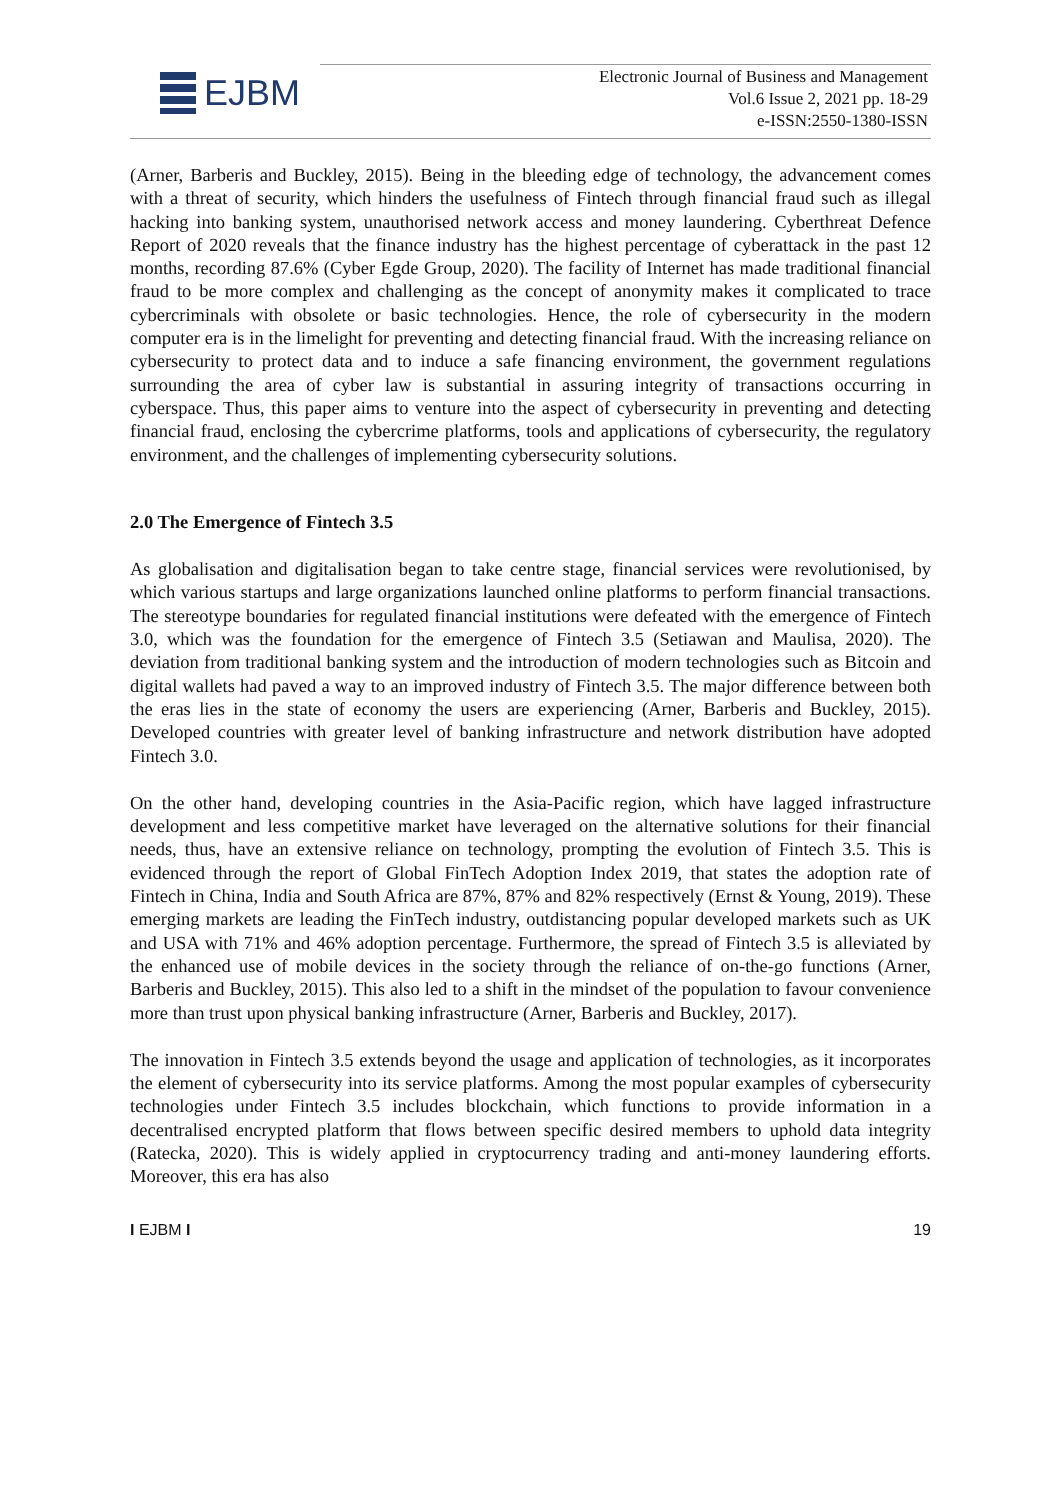EJBM
Electronic Journal of Business and Management
Vol.6 Issue 2, 2021 pp. 18-29
e-ISSN:2550-1380-ISSN
(Arner, Barberis and Buckley, 2015). Being in the bleeding edge of technology, the advancement comes with a threat of security, which hinders the usefulness of Fintech through financial fraud such as illegal hacking into banking system, unauthorised network access and money laundering. Cyberthreat Defence Report of 2020 reveals that the finance industry has the highest percentage of cyberattack in the past 12 months, recording 87.6% (Cyber Egde Group, 2020). The facility of Internet has made traditional financial fraud to be more complex and challenging as the concept of anonymity makes it complicated to trace cybercriminals with obsolete or basic technologies. Hence, the role of cybersecurity in the modern computer era is in the limelight for preventing and detecting financial fraud. With the increasing reliance on cybersecurity to protect data and to induce a safe financing environment, the government regulations surrounding the area of cyber law is substantial in assuring integrity of transactions occurring in cyberspace. Thus, this paper aims to venture into the aspect of cybersecurity in preventing and detecting financial fraud, enclosing the cybercrime platforms, tools and applications of cybersecurity, the regulatory environment, and the challenges of implementing cybersecurity solutions.
2.0 The Emergence of Fintech 3.5
As globalisation and digitalisation began to take centre stage, financial services were revolutionised, by which various startups and large organizations launched online platforms to perform financial transactions. The stereotype boundaries for regulated financial institutions were defeated with the emergence of Fintech 3.0, which was the foundation for the emergence of Fintech 3.5 (Setiawan and Maulisa, 2020). The deviation from traditional banking system and the introduction of modern technologies such as Bitcoin and digital wallets had paved a way to an improved industry of Fintech 3.5. The major difference between both the eras lies in the state of economy the users are experiencing (Arner, Barberis and Buckley, 2015). Developed countries with greater level of banking infrastructure and network distribution have adopted Fintech 3.0.
On the other hand, developing countries in the Asia-Pacific region, which have lagged infrastructure development and less competitive market have leveraged on the alternative solutions for their financial needs, thus, have an extensive reliance on technology, prompting the evolution of Fintech 3.5. This is evidenced through the report of Global FinTech Adoption Index 2019, that states the adoption rate of Fintech in China, India and South Africa are 87%, 87% and 82% respectively (Ernst & Young, 2019). These emerging markets are leading the FinTech industry, outdistancing popular developed markets such as UK and USA with 71% and 46% adoption percentage. Furthermore, the spread of Fintech 3.5 is alleviated by the enhanced use of mobile devices in the society through the reliance of on-the-go functions (Arner, Barberis and Buckley, 2015). This also led to a shift in the mindset of the population to favour convenience more than trust upon physical banking infrastructure (Arner, Barberis and Buckley, 2017).
The innovation in Fintech 3.5 extends beyond the usage and application of technologies, as it incorporates the element of cybersecurity into its service platforms. Among the most popular examples of cybersecurity technologies under Fintech 3.5 includes blockchain, which functions to provide information in a decentralised encrypted platform that flows between specific desired members to uphold data integrity (Ratecka, 2020). This is widely applied in cryptocurrency trading and anti-money laundering efforts. Moreover, this era has also
I EJBM I 19